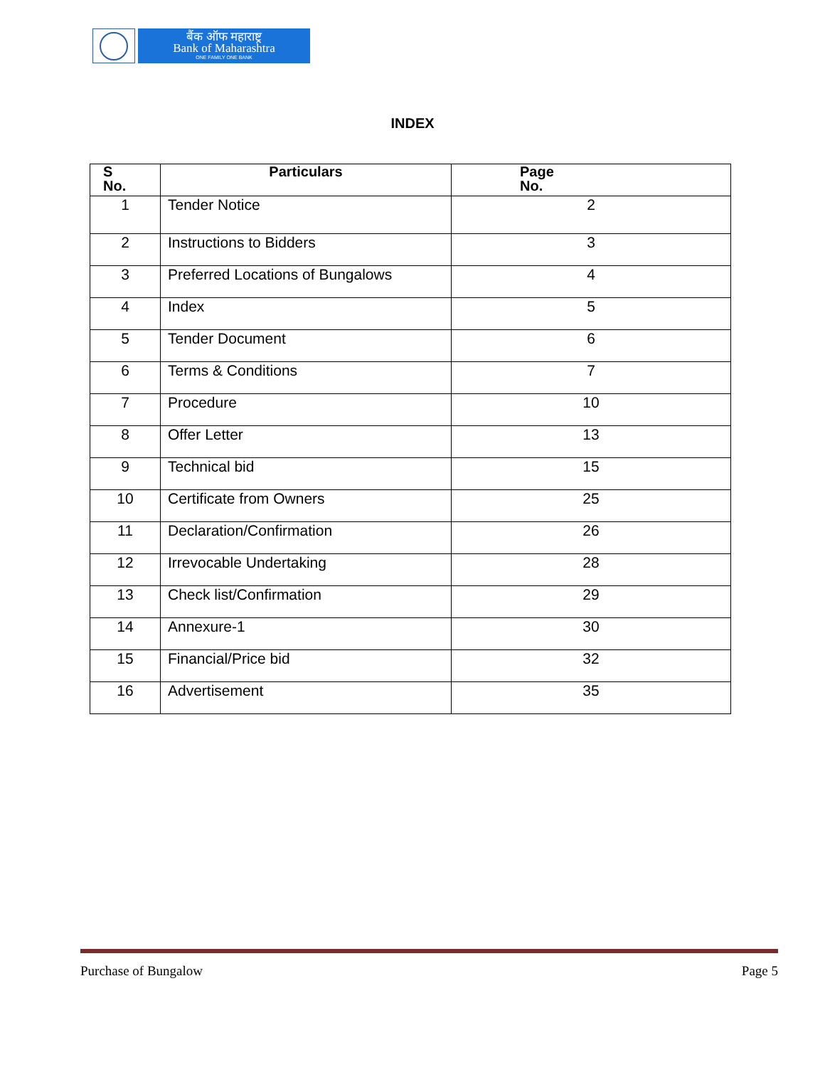बैंक ऑफ महाराष्ट्र
Bank of Maharashtra
ONE FAMILY ONE BANK
INDEX
| S No. | Particulars | Page No. |
| --- | --- | --- |
| 1 | Tender Notice | 2 |
| 2 | Instructions to Bidders | 3 |
| 3 | Preferred Locations of Bungalows | 4 |
| 4 | Index | 5 |
| 5 | Tender Document | 6 |
| 6 | Terms & Conditions | 7 |
| 7 | Procedure | 10 |
| 8 | Offer Letter | 13 |
| 9 | Technical bid | 15 |
| 10 | Certificate from Owners | 25 |
| 11 | Declaration/Confirmation | 26 |
| 12 | Irrevocable Undertaking | 28 |
| 13 | Check list/Confirmation | 29 |
| 14 | Annexure-1 | 30 |
| 15 | Financial/Price bid | 32 |
| 16 | Advertisement | 35 |
Purchase of Bungalow Page 5